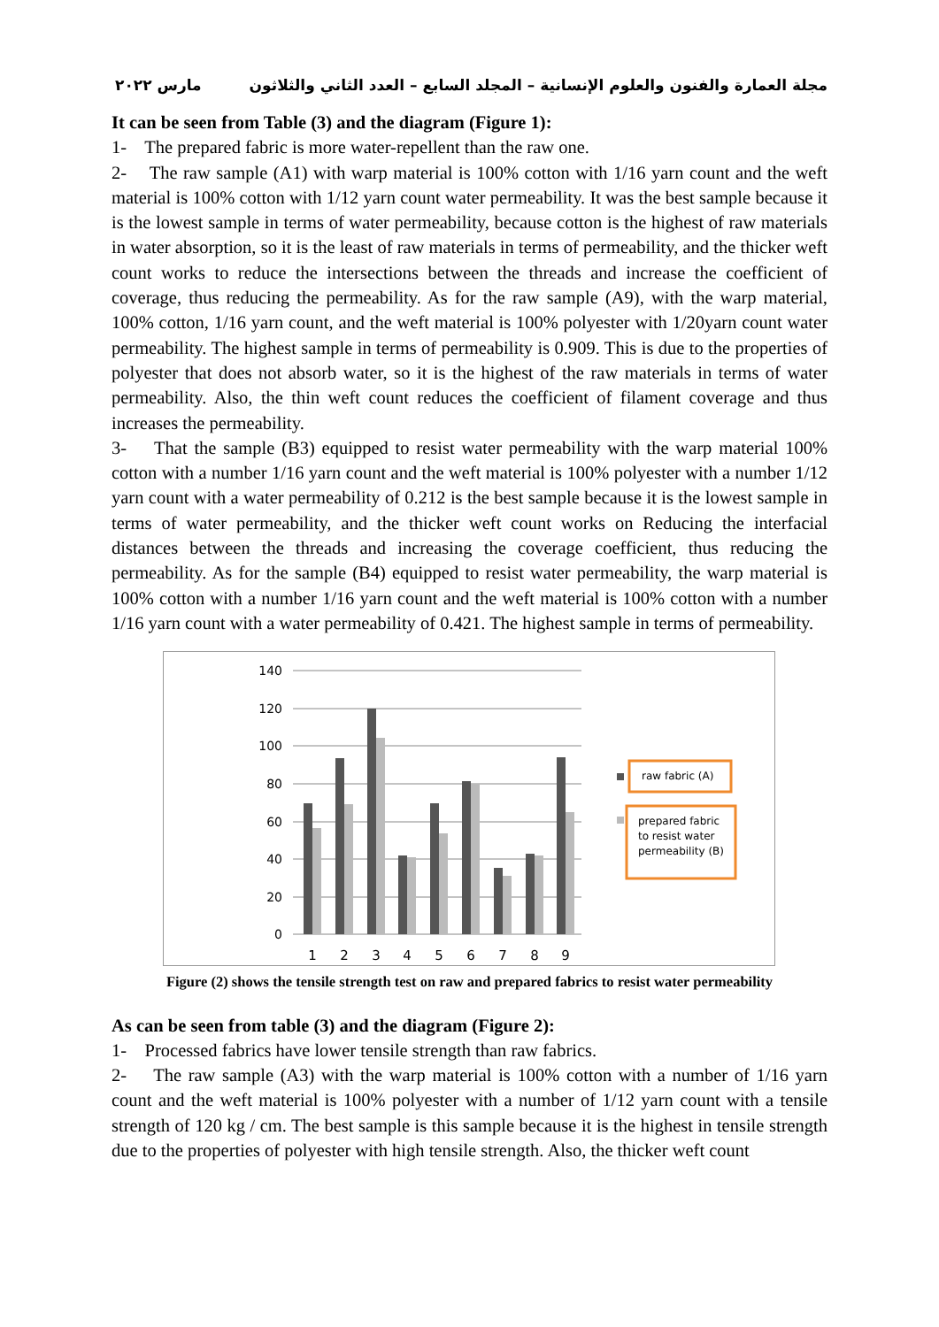مجلة العمارة والفنون والعلوم الإنسانية – المجلد السابع – العدد الثاني والثلاثون مارس ٢٠٢٢
It can be seen from Table (3) and the diagram (Figure 1):
1- The prepared fabric is more water-repellent than the raw one.
2- The raw sample (A1) with warp material is 100% cotton with 1/16 yarn count and the weft material is 100% cotton with 1/12 yarn count water permeability. It was the best sample because it is the lowest sample in terms of water permeability, because cotton is the highest of raw materials in water absorption, so it is the least of raw materials in terms of permeability, and the thicker weft count works to reduce the intersections between the threads and increase the coefficient of coverage, thus reducing the permeability. As for the raw sample (A9), with the warp material, 100% cotton, 1/16 yarn count, and the weft material is 100% polyester with 1/20yarn count water permeability. The highest sample in terms of permeability is 0.909. This is due to the properties of polyester that does not absorb water, so it is the highest of the raw materials in terms of water permeability. Also, the thin weft count reduces the coefficient of filament coverage and thus increases the permeability.
3- That the sample (B3) equipped to resist water permeability with the warp material 100% cotton with a number 1/16 yarn count and the weft material is 100% polyester with a number 1/12 yarn count with a water permeability of 0.212 is the best sample because it is the lowest sample in terms of water permeability, and the thicker weft count works on Reducing the interfacial distances between the threads and increasing the coverage coefficient, thus reducing the permeability. As for the sample (B4) equipped to resist water permeability, the warp material is 100% cotton with a number 1/16 yarn count and the weft material is 100% cotton with a number 1/16 yarn count with a water permeability of 0.421. The highest sample in terms of permeability.
140
120
100
80
60
40
20
0
1
2
3
4
5
6
7
8
9
raw fabric (A)
prepared fabric
to resist water
permeability (B)
Figure (2) shows the tensile strength test on raw and prepared fabrics to resist water permeability
As can be seen from table (3) and the diagram (Figure 2):
1- Processed fabrics have lower tensile strength than raw fabrics.
2- The raw sample (A3) with the warp material is 100% cotton with a number of 1/16 yarn count and the weft material is 100% polyester with a number of 1/12 yarn count with a tensile strength of 120 kg / cm. The best sample is this sample because it is the highest in tensile strength due to the properties of polyester with high tensile strength. Also, the thicker weft count